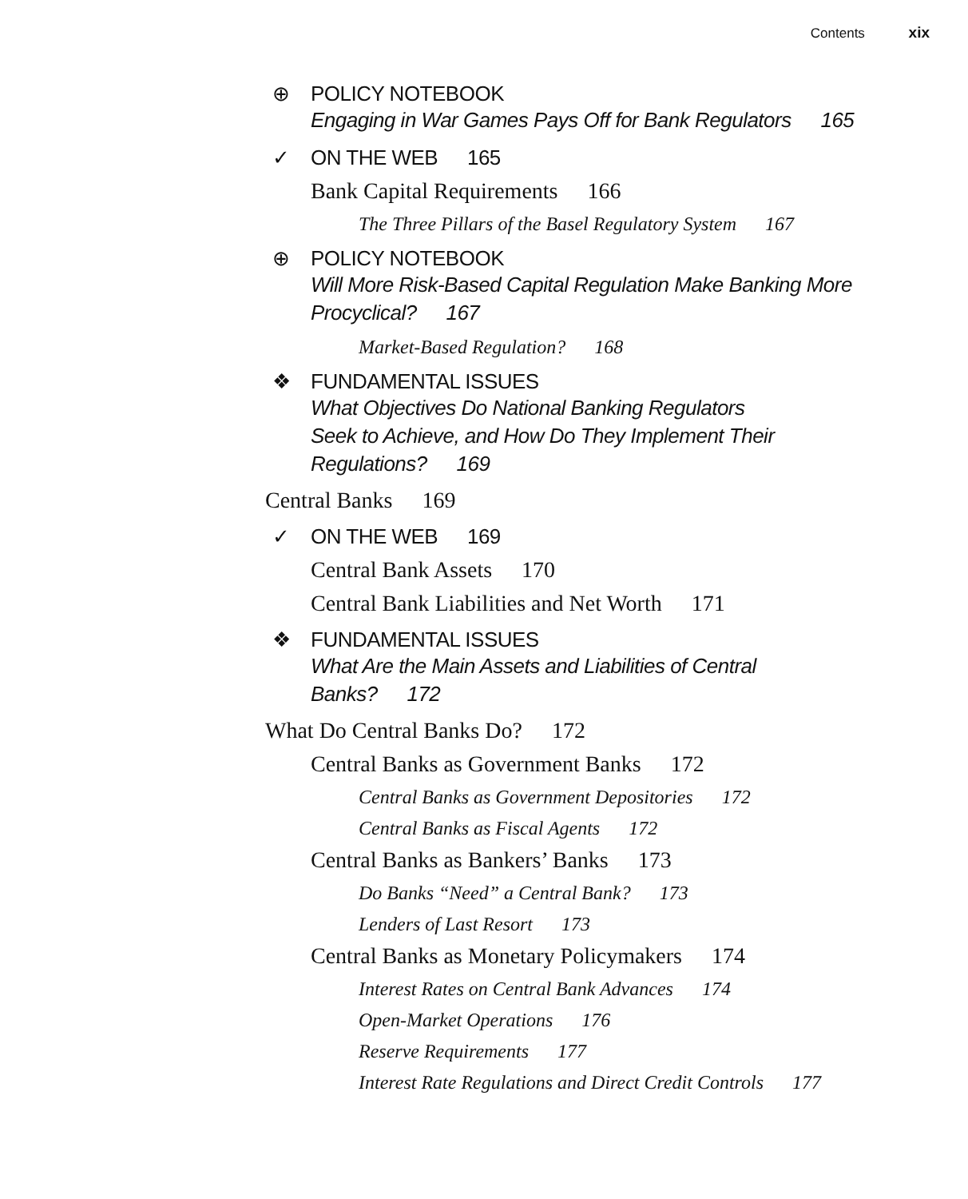Contents xix
⊕ POLICY NOTEBOOK
Engaging in War Games Pays Off for Bank Regulators 165
✓ ON THE WEB 165
Bank Capital Requirements 166
The Three Pillars of the Basel Regulatory System 167
⊕ POLICY NOTEBOOK
Will More Risk-Based Capital Regulation Make Banking More
Procyclical? 167
Market-Based Regulation? 168
❖ FUNDAMENTAL ISSUES
What Objectives Do National Banking Regulators
Seek to Achieve, and How Do They Implement Their
Regulations? 169
Central Banks 169
✓ ON THE WEB 169
Central Bank Assets 170
Central Bank Liabilities and Net Worth 171
❖ FUNDAMENTAL ISSUES
What Are the Main Assets and Liabilities of Central
Banks? 172
What Do Central Banks Do? 172
Central Banks as Government Banks 172
Central Banks as Government Depositories 172
Central Banks as Fiscal Agents 172
Central Banks as Bankers’ Banks 173
Do Banks “Need” a Central Bank? 173
Lenders of Last Resort 173
Central Banks as Monetary Policymakers 174
Interest Rates on Central Bank Advances 174
Open-Market Operations 176
Reserve Requirements 177
Interest Rate Regulations and Direct Credit Controls 177